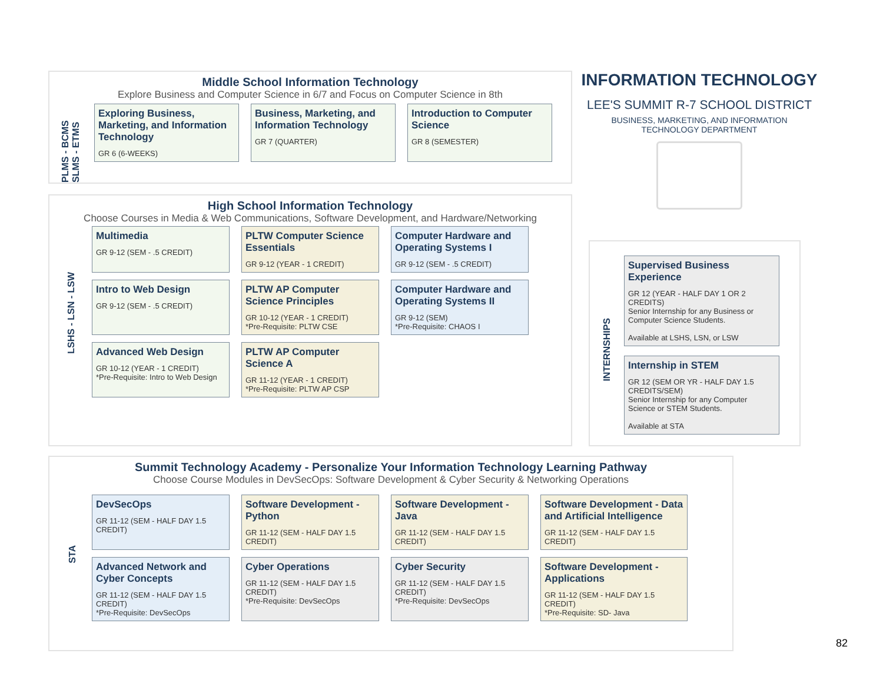Middle School Information Technology
Explore Business and Computer Science in 6/7 and Focus on Computer Science in 8th
PLMS - BCMS SLMS - ETMS
Exploring Business, Marketing, and Information Technology
GR 6 (6-WEEKS)
Business, Marketing, and Information Technology
GR 7 (QUARTER)
Introduction to Computer Science
GR 8 (SEMESTER)
INFORMATION TECHNOLOGY
LEE'S SUMMIT R-7 SCHOOL DISTRICT
BUSINESS, MARKETING, AND INFORMATION
TECHNOLOGY DEPARTMENT
High School Information Technology
Choose Courses in Media & Web Communications, Software Development, and Hardware/Networking
LSHS - LSN - LSW
Multimedia
GR 9-12 (SEM - .5 CREDIT)
PLTW Computer Science Essentials
GR 9-12 (YEAR - 1 CREDIT)
Computer Hardware and Operating Systems I
GR 9-12 (SEM - .5 CREDIT)
Intro to Web Design
GR 9-12 (SEM - .5 CREDIT)
PLTW AP Computer Science Principles
GR 10-12 (YEAR - 1 CREDIT)
*Pre-Requisite: PLTW CSE
Computer Hardware and Operating Systems II
GR 9-12 (SEM)
*Pre-Requisite: CHAOS I
Advanced Web Design
GR 10-12 (YEAR - 1 CREDIT)
*Pre-Requisite: Intro to Web Design
PLTW AP Computer Science A
GR 11-12 (YEAR - 1 CREDIT)
*Pre-Requisite: PLTW AP CSP
INTERNSHIPS
Supervised Business Experience
GR 12 (YEAR - HALF DAY 1 OR 2 CREDITS)
Senior Internship for any Business or Computer Science Students.
Available at LSHS, LSN, or LSW
Internship in STEM
GR 12 (SEM OR YR - HALF DAY 1.5 CREDITS/SEM)
Senior Internship for any Computer Science or STEM Students.
Available at STA
Summit Technology Academy - Personalize Your Information Technology Learning Pathway
Choose Course Modules in DevSecOps: Software Development & Cyber Security & Networking Operations
STA
DevSecOps
GR 11-12 (SEM - HALF DAY 1.5 CREDIT)
Software Development - Python
GR 11-12 (SEM - HALF DAY 1.5 CREDIT)
Software Development - Java
GR 11-12 (SEM - HALF DAY 1.5 CREDIT)
Software Development - Data and Artificial Intelligence
GR 11-12 (SEM - HALF DAY 1.5 CREDIT)
Advanced Network and Cyber Concepts
GR 11-12 (SEM - HALF DAY 1.5 CREDIT)
*Pre-Requisite: DevSecOps
Cyber Operations
GR 11-12 (SEM - HALF DAY 1.5 CREDIT)
*Pre-Requisite: DevSecOps
Cyber Security
GR 11-12 (SEM - HALF DAY 1.5 CREDIT)
*Pre-Requisite: DevSecOps
Software Development - Applications
GR 11-12 (SEM - HALF DAY 1.5 CREDIT)
*Pre-Requisite: SD- Java
82